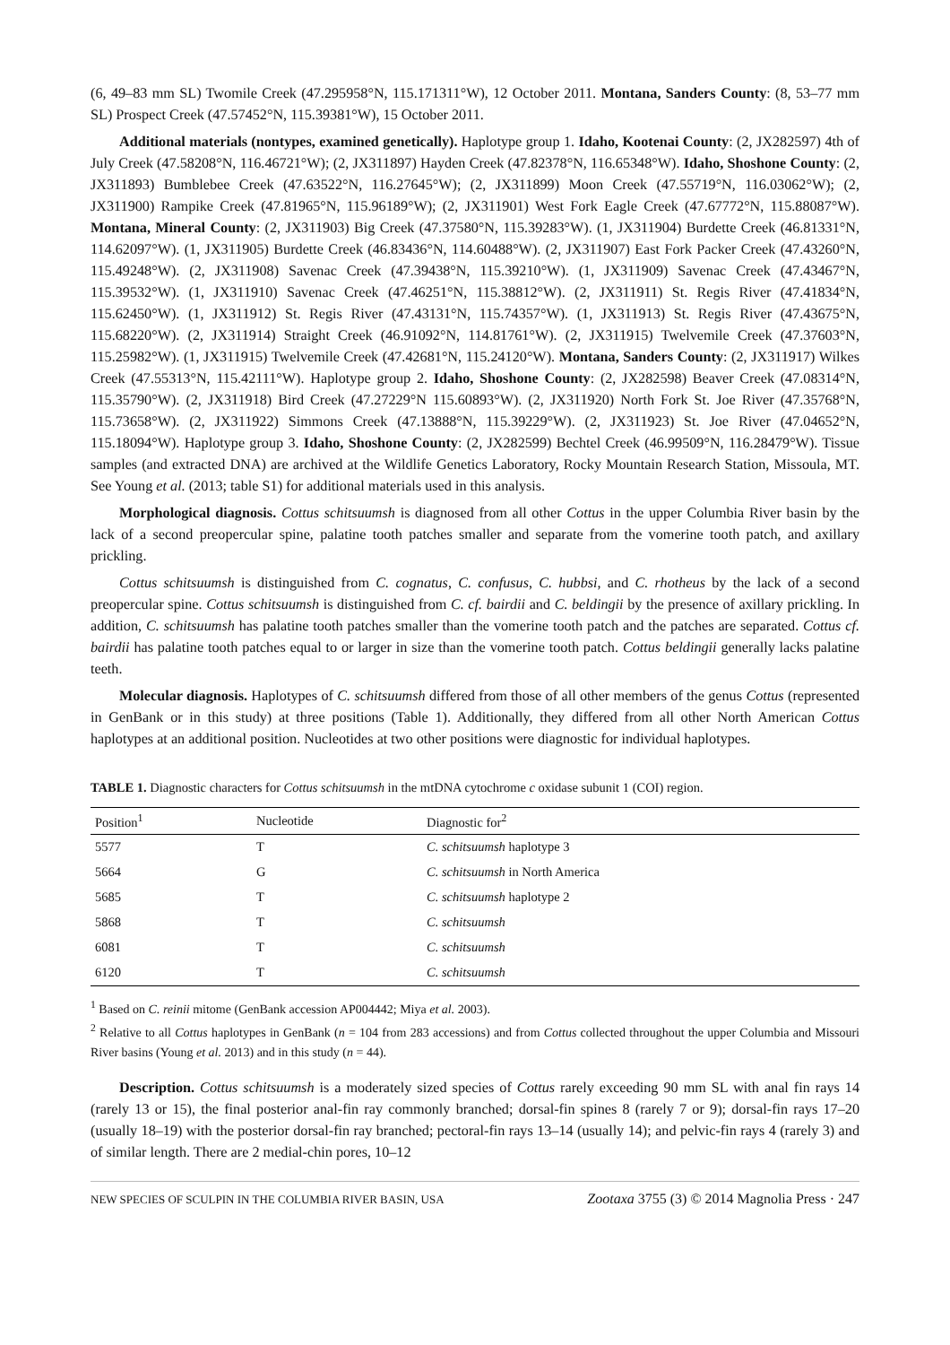(6, 49–83 mm SL) Twomile Creek (47.295958°N, 115.171311°W), 12 October 2011. Montana, Sanders County: (8, 53–77 mm SL) Prospect Creek (47.57452°N, 115.39381°W), 15 October 2011.
Additional materials (nontypes, examined genetically). Haplotype group 1. Idaho, Kootenai County: (2, JX282597) 4th of July Creek (47.58208°N, 116.46721°W); (2, JX311897) Hayden Creek (47.82378°N, 116.65348°W). Idaho, Shoshone County: (2, JX311893) Bumblebee Creek (47.63522°N, 116.27645°W); (2, JX311899) Moon Creek (47.55719°N, 116.03062°W); (2, JX311900) Rampike Creek (47.81965°N, 115.96189°W); (2, JX311901) West Fork Eagle Creek (47.67772°N, 115.88087°W). Montana, Mineral County: (2, JX311903) Big Creek (47.37580°N, 115.39283°W). (1, JX311904) Burdette Creek (46.81331°N, 114.62097°W). (1, JX311905) Burdette Creek (46.83436°N, 114.60488°W). (2, JX311907) East Fork Packer Creek (47.43260°N, 115.49248°W). (2, JX311908) Savenac Creek (47.39438°N, 115.39210°W). (1, JX311909) Savenac Creek (47.43467°N, 115.39532°W). (1, JX311910) Savenac Creek (47.46251°N, 115.38812°W). (2, JX311911) St. Regis River (47.41834°N, 115.62450°W). (1, JX311912) St. Regis River (47.43131°N, 115.74357°W). (1, JX311913) St. Regis River (47.43675°N, 115.68220°W). (2, JX311914) Straight Creek (46.91092°N, 114.81761°W). (2, JX311915) Twelvemile Creek (47.37603°N, 115.25982°W). (1, JX311915) Twelvemile Creek (47.42681°N, 115.24120°W). Montana, Sanders County: (2, JX311917) Wilkes Creek (47.55313°N, 115.42111°W). Haplotype group 2. Idaho, Shoshone County: (2, JX282598) Beaver Creek (47.08314°N, 115.35790°W). (2, JX311918) Bird Creek (47.27229°N 115.60893°W). (2, JX311920) North Fork St. Joe River (47.35768°N, 115.73658°W). (2, JX311922) Simmons Creek (47.13888°N, 115.39229°W). (2, JX311923) St. Joe River (47.04652°N, 115.18094°W). Haplotype group 3. Idaho, Shoshone County: (2, JX282599) Bechtel Creek (46.99509°N, 116.28479°W). Tissue samples (and extracted DNA) are archived at the Wildlife Genetics Laboratory, Rocky Mountain Research Station, Missoula, MT. See Young et al. (2013; table S1) for additional materials used in this analysis.
Morphological diagnosis. Cottus schitsuumsh is diagnosed from all other Cottus in the upper Columbia River basin by the lack of a second preopercular spine, palatine tooth patches smaller and separate from the vomerine tooth patch, and axillary prickling.
Cottus schitsuumsh is distinguished from C. cognatus, C. confusus, C. hubbsi, and C. rhotheus by the lack of a second preopercular spine. Cottus schitsuumsh is distinguished from C. cf. bairdii and C. beldingii by the presence of axillary prickling. In addition, C. schitsuumsh has palatine tooth patches smaller than the vomerine tooth patch and the patches are separated. Cottus cf. bairdii has palatine tooth patches equal to or larger in size than the vomerine tooth patch. Cottus beldingii generally lacks palatine teeth.
Molecular diagnosis. Haplotypes of C. schitsuumsh differed from those of all other members of the genus Cottus (represented in GenBank or in this study) at three positions (Table 1). Additionally, they differed from all other North American Cottus haplotypes at an additional position. Nucleotides at two other positions were diagnostic for individual haplotypes.
TABLE 1. Diagnostic characters for Cottus schitsuumsh in the mtDNA cytochrome c oxidase subunit 1 (COI) region.
| Position<sup>1</sup> | Nucleotide | Diagnostic for<sup>2</sup> |
| --- | --- | --- |
| 5577 | T | C. schitsuumsh haplotype 3 |
| 5664 | G | C. schitsuumsh in North America |
| 5685 | T | C. schitsuumsh haplotype 2 |
| 5868 | T | C. schitsuumsh |
| 6081 | T | C. schitsuumsh |
| 6120 | T | C. schitsuumsh |
<sup>1</sup> Based on C. reinii mitome (GenBank accession AP004442; Miya et al. 2003).
<sup>2</sup> Relative to all Cottus haplotypes in GenBank (n = 104 from 283 accessions) and from Cottus collected throughout the upper Columbia and Missouri River basins (Young et al. 2013) and in this study (n = 44).
Description. Cottus schitsuumsh is a moderately sized species of Cottus rarely exceeding 90 mm SL with anal fin rays 14 (rarely 13 or 15), the final posterior anal-fin ray commonly branched; dorsal-fin spines 8 (rarely 7 or 9); dorsal-fin rays 17–20 (usually 18–19) with the posterior dorsal-fin ray branched; pectoral-fin rays 13–14 (usually 14); and pelvic-fin rays 4 (rarely 3) and of similar length. There are 2 medial-chin pores, 10–12
NEW SPECIES OF SCULPIN IN THE COLUMBIA RIVER BASIN, USA Zootaxa 3755 (3) © 2014 Magnolia Press · 247